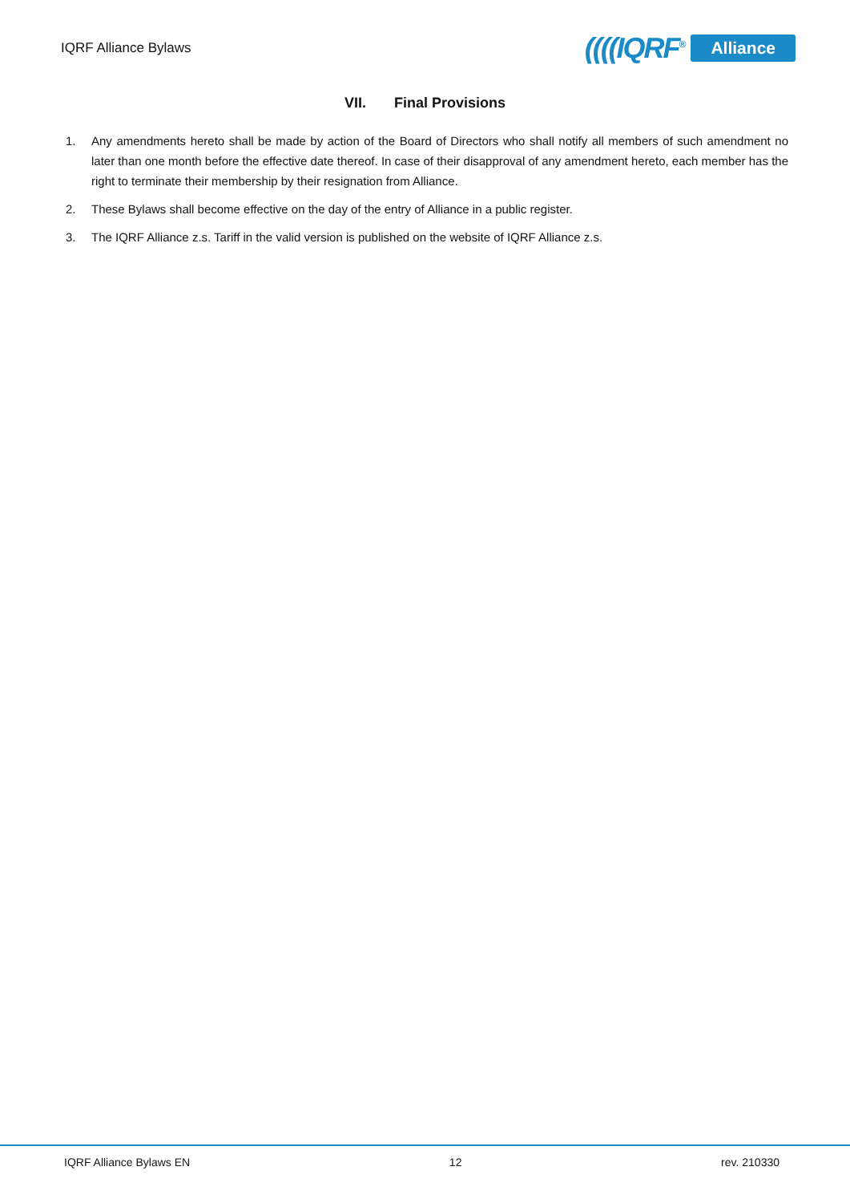IQRF Alliance Bylaws
((((IQRF<sup>®</sup> Alliance
VII. Final Provisions
1. Any amendments hereto shall be made by action of the Board of Directors who shall notify all members of such amendment no later than one month before the effective date thereof. In case of their disapproval of any amendment hereto, each member has the right to terminate their membership by their resignation from Alliance.
2. These Bylaws shall become effective on the day of the entry of Alliance in a public register.
3. The IQRF Alliance z.s. Tariff in the valid version is published on the website of IQRF Alliance z.s.
IQRF Alliance Bylaws EN 12 rev. 210330